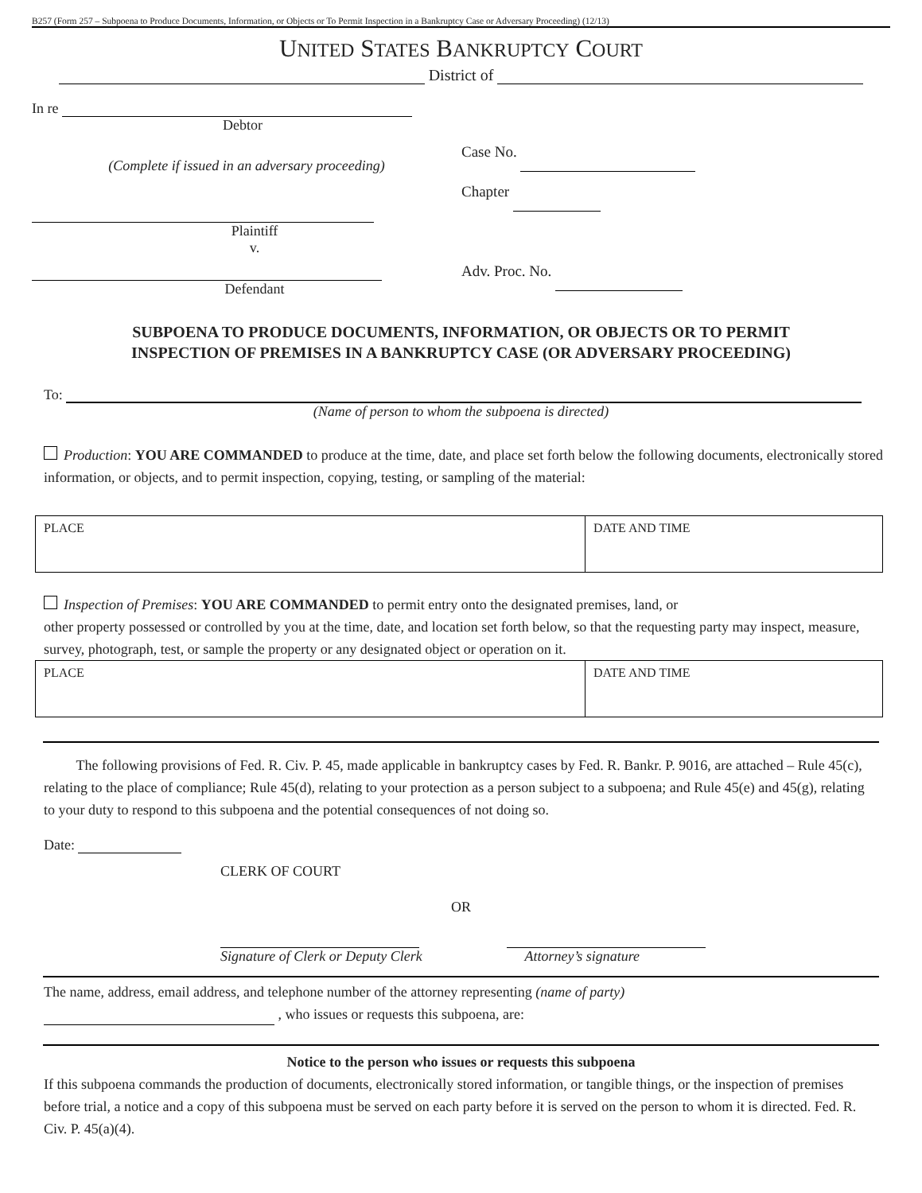B257 (Form 257 – Subpoena to Produce Documents, Information, or Objects or To Permit Inspection in a Bankruptcy Case or Adversary Proceeding) (12/13)
UNITED STATES BANKRUPTCY COURT
District of
In re
Debtor
(Complete if issued in an adversary proceeding)
Plaintiff
v.
Defendant
Case No.
Chapter
Adv. Proc. No.
SUBPOENA TO PRODUCE DOCUMENTS, INFORMATION, OR OBJECTS OR TO PERMIT
INSPECTION OF PREMISES IN A BANKRUPTCY CASE (OR ADVERSARY PROCEEDING)
To:
(Name of person to whom the subpoena is directed)
Production: YOU ARE COMMANDED to produce at the time, date, and place set forth below the following documents, electronically stored information, or objects, and to permit inspection, copying, testing, or sampling of the material:
| PLACE | DATE AND TIME |
Inspection of Premises: YOU ARE COMMANDED to permit entry onto the designated premises, land, or
other property possessed or controlled by you at the time, date, and location set forth below, so that the requesting party may inspect, measure, survey, photograph, test, or sample the property or any designated object or operation on it.
| PLACE | DATE AND TIME |
The following provisions of Fed. R. Civ. P. 45, made applicable in bankruptcy cases by Fed. R. Bankr. P. 9016, are attached – Rule 45(c), relating to the place of compliance; Rule 45(d), relating to your protection as a person subject to a subpoena; and Rule 45(e) and 45(g), relating to your duty to respond to this subpoena and the potential consequences of not doing so.
Date:
CLERK OF COURT
OR
Signature of Clerk or Deputy Clerk
Attorney’s signature
The name, address, email address, and telephone number of the attorney representing (name of party)
, who issues or requests this subpoena, are:
Notice to the person who issues or requests this subpoena
If this subpoena commands the production of documents, electronically stored information, or tangible things, or the inspection of premises before trial, a notice and a copy of this subpoena must be served on each party before it is served on the person to whom it is directed. Fed. R. Civ. P. 45(a)(4).